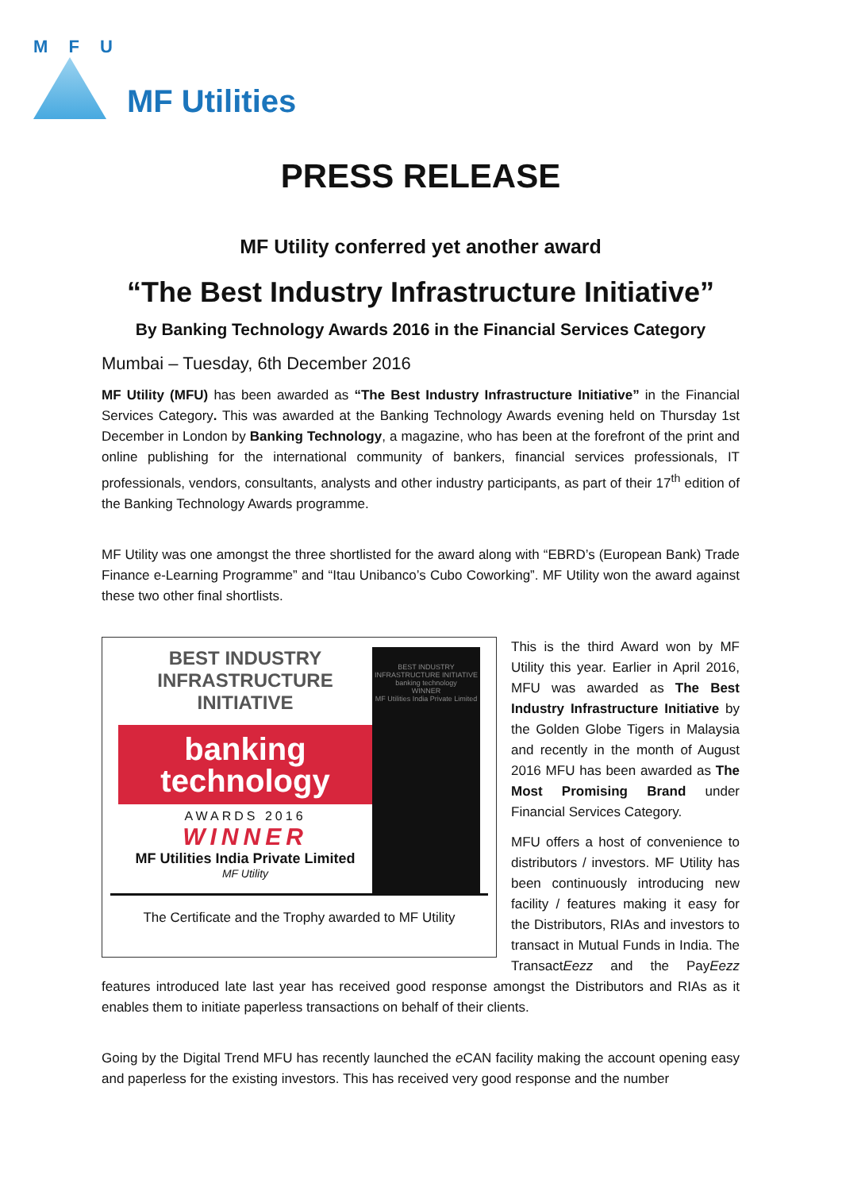M F U
MF Utilities
PRESS RELEASE
MF Utility conferred yet another award
“The Best Industry Infrastructure Initiative”
By Banking Technology Awards 2016 in the Financial Services Category
Mumbai – Tuesday, 6th December 2016
MF Utility (MFU) has been awarded as “The Best Industry Infrastructure Initiative” in the Financial Services Category. This was awarded at the Banking Technology Awards evening held on Thursday 1st December in London by Banking Technology, a magazine, who has been at the forefront of the print and online publishing for the international community of bankers, financial services professionals, IT professionals, vendors, consultants, analysts and other industry participants, as part of their 17<sup>th</sup> edition of the Banking Technology Awards programme.
MF Utility was one amongst the three shortlisted for the award along with “EBRD’s (European Bank) Trade Finance e-Learning Programme” and “Itau Unibanco’s Cubo Coworking”. MF Utility won the award against these two other final shortlists.
BEST INDUSTRY INFRASTRUCTURE INITIATIVE
banking technology
AWARDS 2016
WINNER
MF Utilities India Private Limited
MF Utility
BEST INDUSTRY INFRASTRUCTURE INITIATIVE
banking technology
WINNER
MF Utilities India Private Limited
The Certificate and the Trophy awarded to MF Utility
This is the third Award won by MF Utility this year. Earlier in April 2016, MFU was awarded as The Best Industry Infrastructure Initiative by the Golden Globe Tigers in Malaysia and recently in the month of August 2016 MFU has been awarded as The Most Promising Brand under Financial Services Category.
MFU offers a host of convenience to distributors / investors. MF Utility has been continuously introducing new facility / features making it easy for the Distributors, RIAs and investors to transact in Mutual Funds in India. The TransactEezz and the PayEezz features introduced late last year has received good response amongst the Distributors and RIAs as it enables them to initiate paperless transactions on behalf of their clients.
Going by the Digital Trend MFU has recently launched the e CAN facility making the account opening easy and paperless for the existing investors. This has received very good response and the number